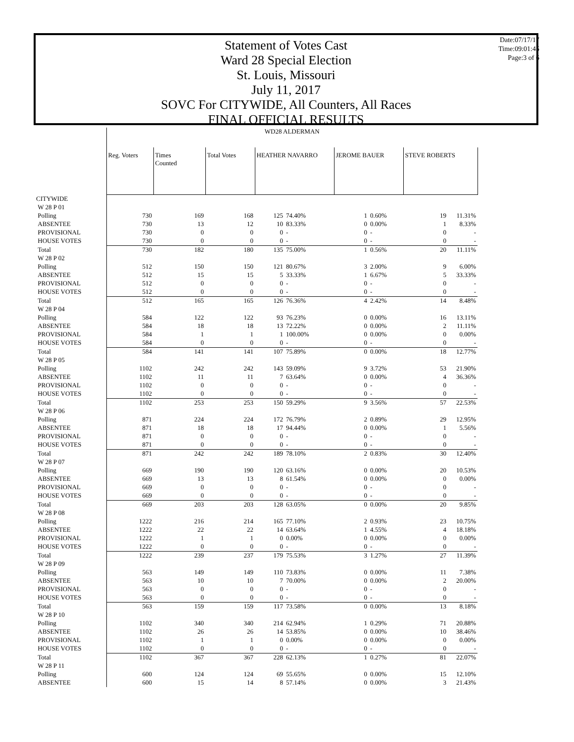Statement of Votes Cast
Ward 28 Special Election
St. Louis, Missouri
July 11, 2017
SOVC For CITYWIDE, All Counters, All Races
FINAL OFFICIAL RESULTS
Date:07/17/17
Time:09:01:45
Page:3 of 6
| | WD28 ALDERMAN | | | | | | | | |
| | Reg. Voters | Times Counted | Total Votes | HEATHER NAVARRO | | JEROME BAUER | | STEVE ROBERTS | |
| CITYWIDE | | | | | | | | | |
| W 28 P 01 | | | | | | | | | |
| Polling | 730 | 169 | 168 | 125 | 74.40% | 1 | 0.60% | 19 | 11.31% |
| ABSENTEE | 730 | 13 | 12 | 10 | 83.33% | 0 | 0.00% | 1 | 8.33% |
| PROVISIONAL | 730 | 0 | 0 | 0 | - | 0 | - | 0 | - |
| HOUSE VOTES | 730 | 0 | 0 | 0 | - | 0 | - | 0 | - |
| Total | 730 | 182 | 180 | 135 | 75.00% | 1 | 0.56% | 20 | 11.11% |
| W 28 P 02 | | | | | | | | | |
| Polling | 512 | 150 | 150 | 121 | 80.67% | 3 | 2.00% | 9 | 6.00% |
| ABSENTEE | 512 | 15 | 15 | 5 | 33.33% | 1 | 6.67% | 5 | 33.33% |
| PROVISIONAL | 512 | 0 | 0 | 0 | - | 0 | - | 0 | - |
| HOUSE VOTES | 512 | 0 | 0 | 0 | - | 0 | - | 0 | - |
| Total | 512 | 165 | 165 | 126 | 76.36% | 4 | 2.42% | 14 | 8.48% |
| W 28 P 04 | | | | | | | | | |
| Polling | 584 | 122 | 122 | 93 | 76.23% | 0 | 0.00% | 16 | 13.11% |
| ABSENTEE | 584 | 18 | 18 | 13 | 72.22% | 0 | 0.00% | 2 | 11.11% |
| PROVISIONAL | 584 | 1 | 1 | 1 | 100.00% | 0 | 0.00% | 0 | 0.00% |
| HOUSE VOTES | 584 | 0 | 0 | 0 | - | 0 | - | 0 | - |
| Total | 584 | 141 | 141 | 107 | 75.89% | 0 | 0.00% | 18 | 12.77% |
| W 28 P 05 | | | | | | | | | |
| Polling | 1102 | 242 | 242 | 143 | 59.09% | 9 | 3.72% | 53 | 21.90% |
| ABSENTEE | 1102 | 11 | 11 | 7 | 63.64% | 0 | 0.00% | 4 | 36.36% |
| PROVISIONAL | 1102 | 0 | 0 | 0 | - | 0 | - | 0 | - |
| HOUSE VOTES | 1102 | 0 | 0 | 0 | - | 0 | - | 0 | - |
| Total | 1102 | 253 | 253 | 150 | 59.29% | 9 | 3.56% | 57 | 22.53% |
| W 28 P 06 | | | | | | | | | |
| Polling | 871 | 224 | 224 | 172 | 76.79% | 2 | 0.89% | 29 | 12.95% |
| ABSENTEE | 871 | 18 | 18 | 17 | 94.44% | 0 | 0.00% | 1 | 5.56% |
| PROVISIONAL | 871 | 0 | 0 | 0 | - | 0 | - | 0 | - |
| HOUSE VOTES | 871 | 0 | 0 | 0 | - | 0 | - | 0 | - |
| Total | 871 | 242 | 242 | 189 | 78.10% | 2 | 0.83% | 30 | 12.40% |
| W 28 P 07 | | | | | | | | | |
| Polling | 669 | 190 | 190 | 120 | 63.16% | 0 | 0.00% | 20 | 10.53% |
| ABSENTEE | 669 | 13 | 13 | 8 | 61.54% | 0 | 0.00% | 0 | 0.00% |
| PROVISIONAL | 669 | 0 | 0 | 0 | - | 0 | - | 0 | - |
| HOUSE VOTES | 669 | 0 | 0 | 0 | - | 0 | - | 0 | - |
| Total | 669 | 203 | 203 | 128 | 63.05% | 0 | 0.00% | 20 | 9.85% |
| W 28 P 08 | | | | | | | | | |
| Polling | 1222 | 216 | 214 | 165 | 77.10% | 2 | 0.93% | 23 | 10.75% |
| ABSENTEE | 1222 | 22 | 22 | 14 | 63.64% | 1 | 4.55% | 4 | 18.18% |
| PROVISIONAL | 1222 | 1 | 1 | 0 | 0.00% | 0 | 0.00% | 0 | 0.00% |
| HOUSE VOTES | 1222 | 0 | 0 | 0 | - | 0 | - | 0 | - |
| Total | 1222 | 239 | 237 | 179 | 75.53% | 3 | 1.27% | 27 | 11.39% |
| W 28 P 09 | | | | | | | | | |
| Polling | 563 | 149 | 149 | 110 | 73.83% | 0 | 0.00% | 11 | 7.38% |
| ABSENTEE | 563 | 10 | 10 | 7 | 70.00% | 0 | 0.00% | 2 | 20.00% |
| PROVISIONAL | 563 | 0 | 0 | 0 | - | 0 | - | 0 | - |
| HOUSE VOTES | 563 | 0 | 0 | 0 | - | 0 | - | 0 | - |
| Total | 563 | 159 | 159 | 117 | 73.58% | 0 | 0.00% | 13 | 8.18% |
| W 28 P 10 | | | | | | | | | |
| Polling | 1102 | 340 | 340 | 214 | 62.94% | 1 | 0.29% | 71 | 20.88% |
| ABSENTEE | 1102 | 26 | 26 | 14 | 53.85% | 0 | 0.00% | 10 | 38.46% |
| PROVISIONAL | 1102 | 1 | 1 | 0 | 0.00% | 0 | 0.00% | 0 | 0.00% |
| HOUSE VOTES | 1102 | 0 | 0 | 0 | - | 0 | - | 0 | - |
| Total | 1102 | 367 | 367 | 228 | 62.13% | 1 | 0.27% | 81 | 22.07% |
| W 28 P 11 | | | | | | | | | |
| Polling | 600 | 124 | 124 | 69 | 55.65% | 0 | 0.00% | 15 | 12.10% |
| ABSENTEE | 600 | 15 | 14 | 8 | 57.14% | 0 | 0.00% | 3 | 21.43% |